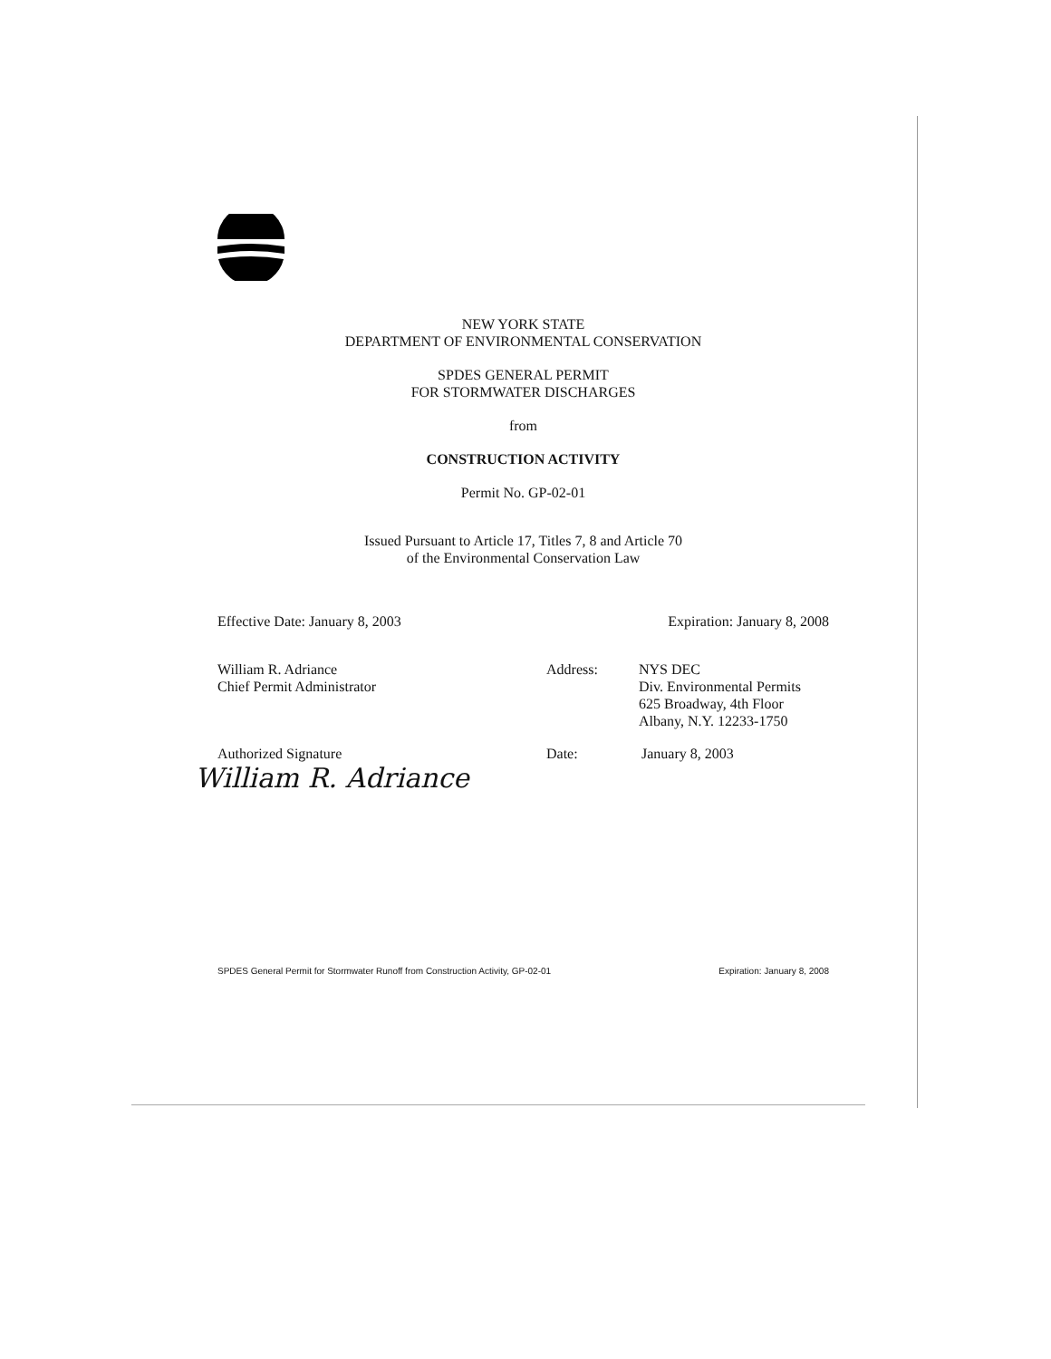NEW YORK STATE
DEPARTMENT OF ENVIRONMENTAL CONSERVATION
SPDES GENERAL PERMIT
FOR STORMWATER DISCHARGES
from
CONSTRUCTION ACTIVITY
Permit No. GP-02-01
Issued Pursuant to Article 17, Titles 7, 8 and Article 70
of the Environmental Conservation Law
Effective Date: January 8, 2003 Expiration: January 8, 2008
William R. Adriance
Chief Permit Administrator
Address: NYS DEC
Div. Environmental Permits
625 Broadway, 4th Floor
Albany, N.Y. 12233-1750
Authorized Signature
William R. Adriance
Date: January 8, 2003
SPDES General Permit for Stormwater Runoff from Construction Activity, GP-02-01 Expiration: January 8, 2008